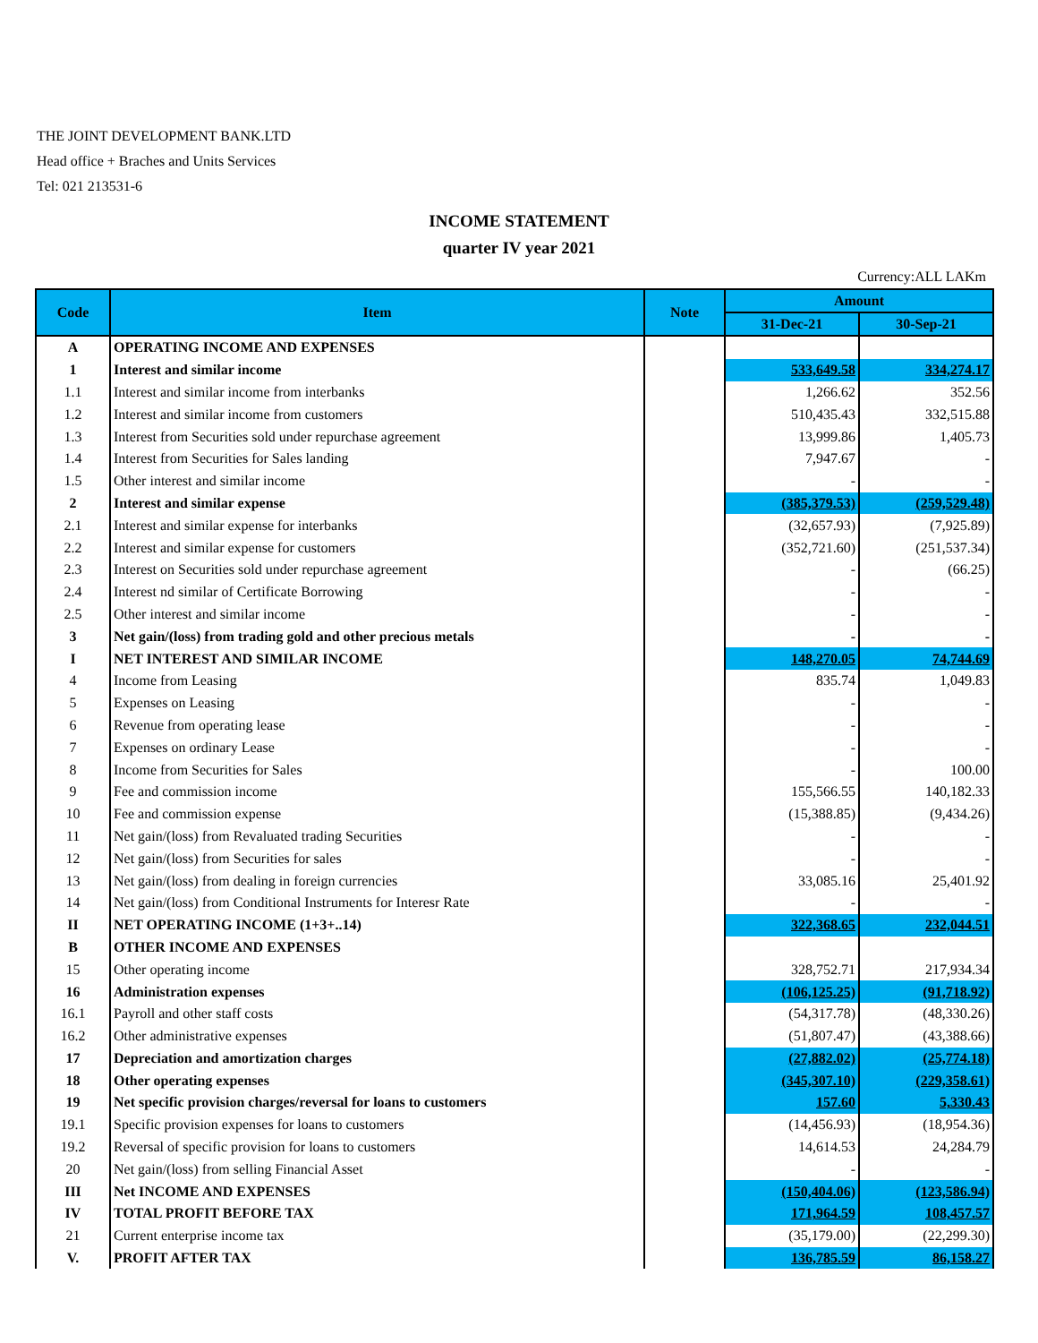THE JOINT DEVELOPMENT BANK.LTD
Head office + Braches and Units Services
Tel: 021 213531-6
INCOME STATEMENT
quarter IV year 2021
Currency:ALL LAKm
| Code | Item | Note | Amount | |
| --- | --- | --- | --- | --- |
| | | | 31-Dec-21 | 30-Sep-21 |
| A | OPERATING INCOME AND EXPENSES | | | |
| 1 | Interest and similar income | | 533,649.58 | 334,274.17 |
| 1.1 | Interest and similar income from interbanks | | 1,266.62 | 352.56 |
| 1.2 | Interest and similar income from customers | | 510,435.43 | 332,515.88 |
| 1.3 | Interest from Securities sold under repurchase agreement | | 13,999.86 | 1,405.73 |
| 1.4 | Interest from Securities for Sales landing | | 7,947.67 | - |
| 1.5 | Other interest and similar income | | - | - |
| 2 | Interest and similar expense | | (385,379.53) | (259,529.48) |
| 2.1 | Interest and similar expense for interbanks | | (32,657.93) | (7,925.89) |
| 2.2 | Interest and similar expense for customers | | (352,721.60) | (251,537.34) |
| 2.3 | Interest on Securities sold under repurchase agreement | | - | (66.25) |
| 2.4 | Interest nd similar of Certificate Borrowing | | - | - |
| 2.5 | Other interest and similar income | | - | - |
| 3 | Net gain/(loss) from trading gold and other precious metals | | - | - |
| I | NET INTEREST AND SIMILAR INCOME | | 148,270.05 | 74,744.69 |
| 4 | Income from Leasing | | 835.74 | 1,049.83 |
| 5 | Expenses on Leasing | | - | - |
| 6 | Revenue from operating lease | | - | - |
| 7 | Expenses on ordinary Lease | | - | - |
| 8 | Income from Securities for Sales | | - | 100.00 |
| 9 | Fee and commission income | | 155,566.55 | 140,182.33 |
| 10 | Fee and commission expense | | (15,388.85) | (9,434.26) |
| 11 | Net gain/(loss) from Revaluated trading Securities | | - | - |
| 12 | Net gain/(loss) from Securities for sales | | - | - |
| 13 | Net gain/(loss) from dealing in foreign currencies | | 33,085.16 | 25,401.92 |
| 14 | Net gain/(loss) from Conditional Instruments for Interesr Rate | | - | - |
| II | NET OPERATING INCOME (1+3+..14) | | 322,368.65 | 232,044.51 |
| B | OTHER INCOME AND EXPENSES | | | |
| 15 | Other operating income | | 328,752.71 | 217,934.34 |
| 16 | Administration expenses | | (106,125.25) | (91,718.92) |
| 16.1 | Payroll and other staff costs | | (54,317.78) | (48,330.26) |
| 16.2 | Other administrative expenses | | (51,807.47) | (43,388.66) |
| 17 | Depreciation and amortization charges | | (27,882.02) | (25,774.18) |
| 18 | Other operating expenses | | (345,307.10) | (229,358.61) |
| 19 | Net specific provision charges/reversal for loans to customers | | 157.60 | 5,330.43 |
| 19.1 | Specific provision expenses for loans to customers | | (14,456.93) | (18,954.36) |
| 19.2 | Reversal of specific provision for loans to customers | | 14,614.53 | 24,284.79 |
| 20 | Net gain/(loss) from selling Financial Asset | | - | - |
| III | Net INCOME AND EXPENSES | | (150,404.06) | (123,586.94) |
| IV | TOTAL PROFIT BEFORE TAX | | 171,964.59 | 108,457.57 |
| 21 | Current enterprise income tax | | (35,179.00) | (22,299.30) |
| V. | PROFIT AFTER TAX | | 136,785.59 | 86,158.27 |